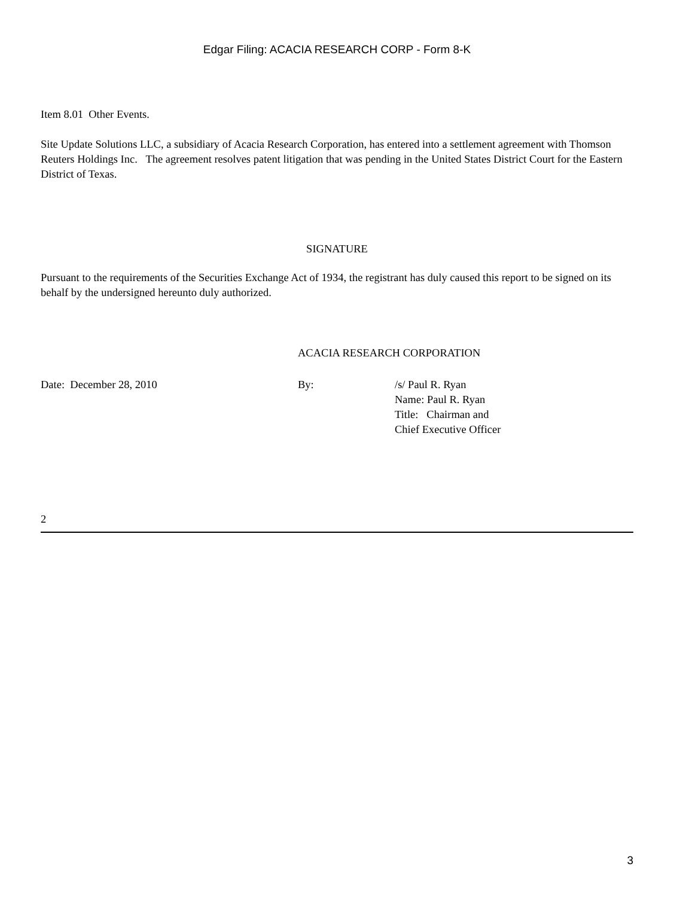Edgar Filing: ACACIA RESEARCH CORP - Form 8-K
Item 8.01 Other Events.
Site Update Solutions LLC, a subsidiary of Acacia Research Corporation, has entered into a settlement agreement with Thomson Reuters Holdings Inc. The agreement resolves patent litigation that was pending in the United States District Court for the Eastern District of Texas.
SIGNATURE
Pursuant to the requirements of the Securities Exchange Act of 1934, the registrant has duly caused this report to be signed on its behalf by the undersigned hereunto duly authorized.
ACACIA RESEARCH CORPORATION
Date: December 28, 2010 By: /s/ Paul R. Ryan
Name: Paul R. Ryan
Title: Chairman and
Chief Executive Officer
2
3